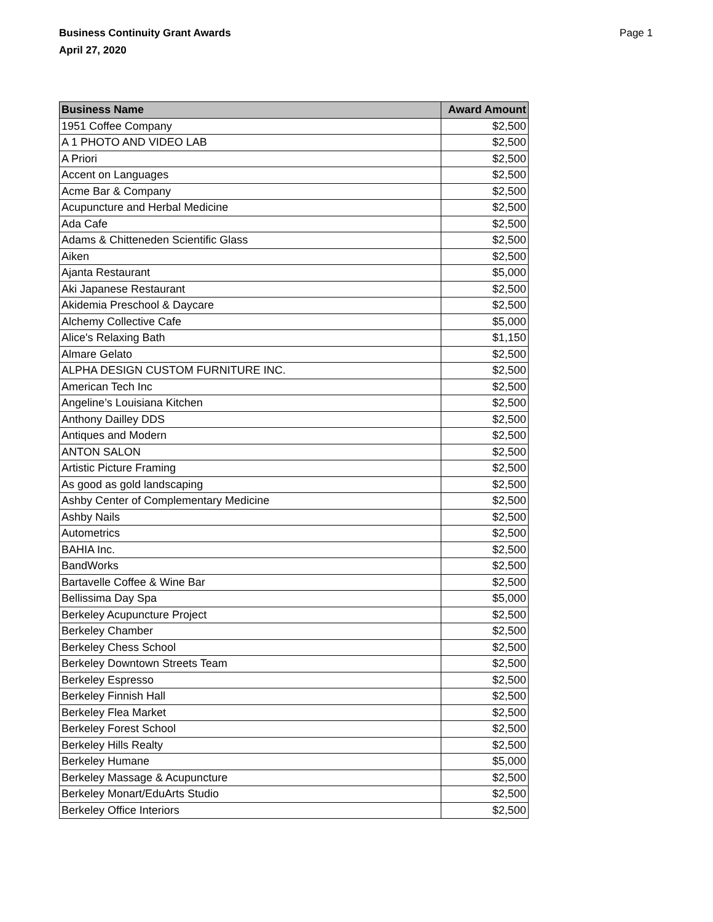Business Continuity Grant Awards
April 27, 2020
Page 1
| Business Name | Award Amount |
| --- | --- |
| 1951 Coffee Company | $2,500 |
| A 1 PHOTO AND VIDEO LAB | $2,500 |
| A Priori | $2,500 |
| Accent on Languages | $2,500 |
| Acme Bar & Company | $2,500 |
| Acupuncture and Herbal Medicine | $2,500 |
| Ada Cafe | $2,500 |
| Adams & Chitteneden Scientific Glass | $2,500 |
| Aiken | $2,500 |
| Ajanta Restaurant | $5,000 |
| Aki Japanese Restaurant | $2,500 |
| Akidemia Preschool & Daycare | $2,500 |
| Alchemy Collective Cafe | $5,000 |
| Alice's Relaxing Bath | $1,150 |
| Almare Gelato | $2,500 |
| ALPHA DESIGN CUSTOM FURNITURE INC. | $2,500 |
| American Tech Inc | $2,500 |
| Angeline’s Louisiana Kitchen | $2,500 |
| Anthony Dailley DDS | $2,500 |
| Antiques and Modern | $2,500 |
| ANTON SALON | $2,500 |
| Artistic Picture Framing | $2,500 |
| As good as gold landscaping | $2,500 |
| Ashby Center of Complementary Medicine | $2,500 |
| Ashby Nails | $2,500 |
| Autometrics | $2,500 |
| BAHIA Inc. | $2,500 |
| BandWorks | $2,500 |
| Bartavelle Coffee & Wine Bar | $2,500 |
| Bellissima Day Spa | $5,000 |
| Berkeley Acupuncture Project | $2,500 |
| Berkeley Chamber | $2,500 |
| Berkeley Chess School | $2,500 |
| Berkeley Downtown Streets Team | $2,500 |
| Berkeley Espresso | $2,500 |
| Berkeley Finnish Hall | $2,500 |
| Berkeley Flea Market | $2,500 |
| Berkeley Forest School | $2,500 |
| Berkeley Hills Realty | $2,500 |
| Berkeley Humane | $5,000 |
| Berkeley Massage & Acupuncture | $2,500 |
| Berkeley Monart/EduArts Studio | $2,500 |
| Berkeley Office Interiors | $2,500 |